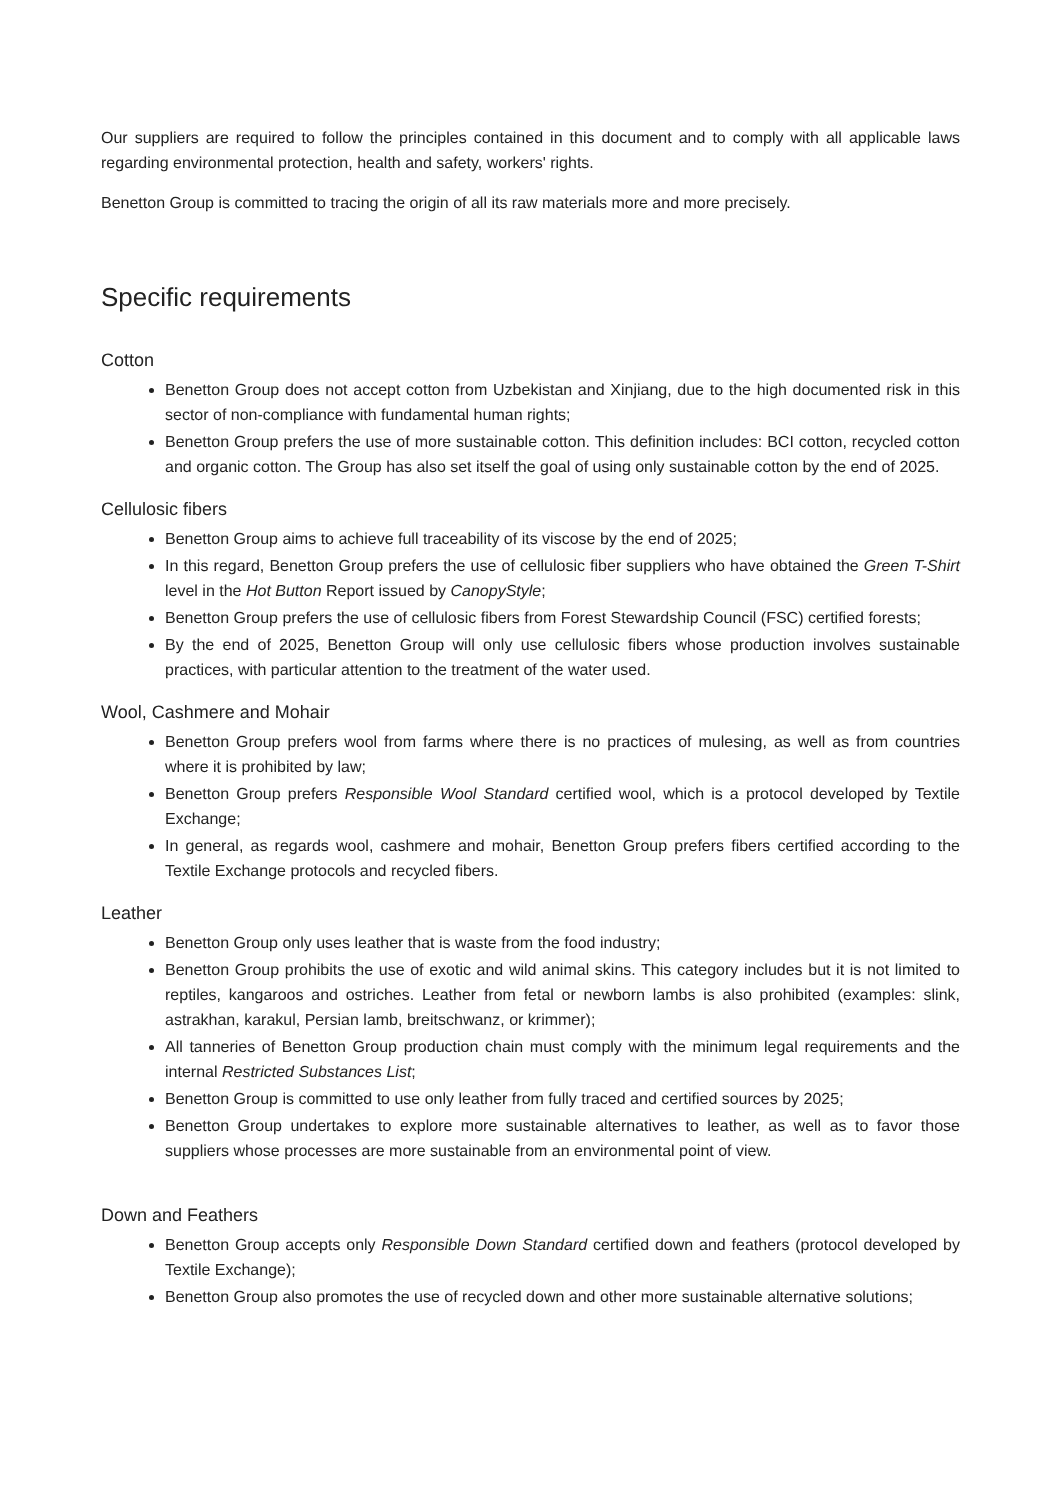Our suppliers are required to follow the principles contained in this document and to comply with all applicable laws regarding environmental protection, health and safety, workers' rights.
Benetton Group is committed to tracing the origin of all its raw materials more and more precisely.
Specific requirements
Cotton
Benetton Group does not accept cotton from Uzbekistan and Xinjiang, due to the high documented risk in this sector of non-compliance with fundamental human rights;
Benetton Group prefers the use of more sustainable cotton. This definition includes: BCI cotton, recycled cotton and organic cotton. The Group has also set itself the goal of using only sustainable cotton by the end of 2025.
Cellulosic fibers
Benetton Group aims to achieve full traceability of its viscose by the end of 2025;
In this regard, Benetton Group prefers the use of cellulosic fiber suppliers who have obtained the Green T-Shirt level in the Hot Button Report issued by CanopyStyle;
Benetton Group prefers the use of cellulosic fibers from Forest Stewardship Council (FSC) certified forests;
By the end of 2025, Benetton Group will only use cellulosic fibers whose production involves sustainable practices, with particular attention to the treatment of the water used.
Wool, Cashmere and Mohair
Benetton Group prefers wool from farms where there is no practices of mulesing, as well as from countries where it is prohibited by law;
Benetton Group prefers Responsible Wool Standard certified wool, which is a protocol developed by Textile Exchange;
In general, as regards wool, cashmere and mohair, Benetton Group prefers fibers certified according to the Textile Exchange protocols and recycled fibers.
Leather
Benetton Group only uses leather that is waste from the food industry;
Benetton Group prohibits the use of exotic and wild animal skins. This category includes but it is not limited to reptiles, kangaroos and ostriches. Leather from fetal or newborn lambs is also prohibited (examples: slink, astrakhan, karakul, Persian lamb, breitschwanz, or krimmer);
All tanneries of Benetton Group production chain must comply with the minimum legal requirements and the internal Restricted Substances List;
Benetton Group is committed to use only leather from fully traced and certified sources by 2025;
Benetton Group undertakes to explore more sustainable alternatives to leather, as well as to favor those suppliers whose processes are more sustainable from an environmental point of view.
Down and Feathers
Benetton Group accepts only Responsible Down Standard certified down and feathers (protocol developed by Textile Exchange);
Benetton Group also promotes the use of recycled down and other more sustainable alternative solutions;